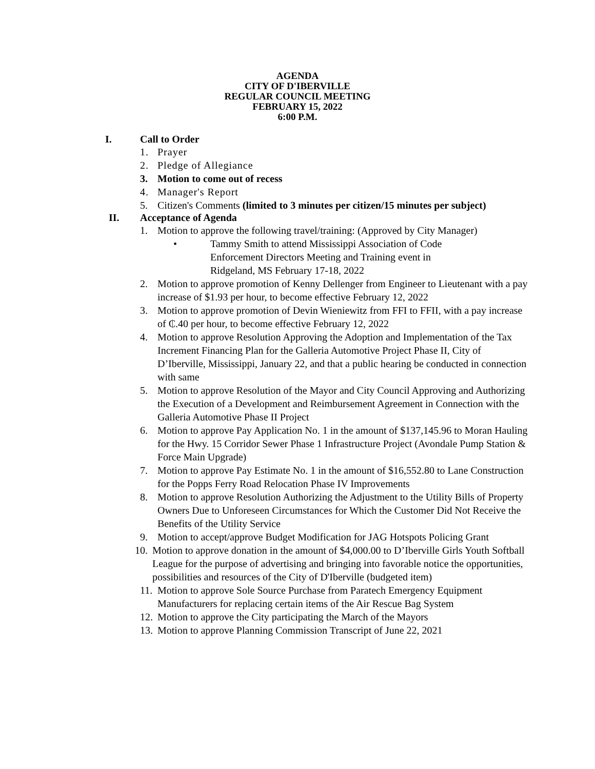AGENDA
CITY OF D'IBERVILLE
REGULAR COUNCIL MEETING
FEBRUARY 15, 2022
6:00 P.M.
I. Call to Order
1. Prayer
2. Pledge of Allegiance
3. Motion to come out of recess
4. Manager's Report
5. Citizen's Comments (limited to 3 minutes per citizen/15 minutes per subject)
II. Acceptance of Agenda
1. Motion to approve the following travel/training: (Approved by City Manager)
• Tammy Smith to attend Mississippi Association of Code Enforcement Directors Meeting and Training event in Ridgeland, MS February 17-18, 2022
2. Motion to approve promotion of Kenny Dellenger from Engineer to Lieutenant with a pay increase of $1.93 per hour, to become effective February 12, 2022
3. Motion to approve promotion of Devin Wieniewitz from FFI to FFII, with a pay increase of ₵.40 per hour, to become effective February 12, 2022
4. Motion to approve Resolution Approving the Adoption and Implementation of the Tax Increment Financing Plan for the Galleria Automotive Project Phase II, City of D’Iberville, Mississippi, January 22, and that a public hearing be conducted in connection with same
5. Motion to approve Resolution of the Mayor and City Council Approving and Authorizing the Execution of a Development and Reimbursement Agreement in Connection with the Galleria Automotive Phase II Project
6. Motion to approve Pay Application No. 1 in the amount of $137,145.96 to Moran Hauling for the Hwy. 15 Corridor Sewer Phase 1 Infrastructure Project (Avondale Pump Station & Force Main Upgrade)
7. Motion to approve Pay Estimate No. 1 in the amount of $16,552.80 to Lane Construction for the Popps Ferry Road Relocation Phase IV Improvements
8. Motion to approve Resolution Authorizing the Adjustment to the Utility Bills of Property Owners Due to Unforeseen Circumstances for Which the Customer Did Not Receive the Benefits of the Utility Service
9. Motion to accept/approve Budget Modification for JAG Hotspots Policing Grant
10. Motion to approve donation in the amount of $4,000.00 to D’Iberville Girls Youth Softball League for the purpose of advertising and bringing into favorable notice the opportunities, possibilities and resources of the City of D'Iberville (budgeted item)
11. Motion to approve Sole Source Purchase from Paratech Emergency Equipment Manufacturers for replacing certain items of the Air Rescue Bag System
12. Motion to approve the City participating the March of the Mayors
13. Motion to approve Planning Commission Transcript of June 22, 2021